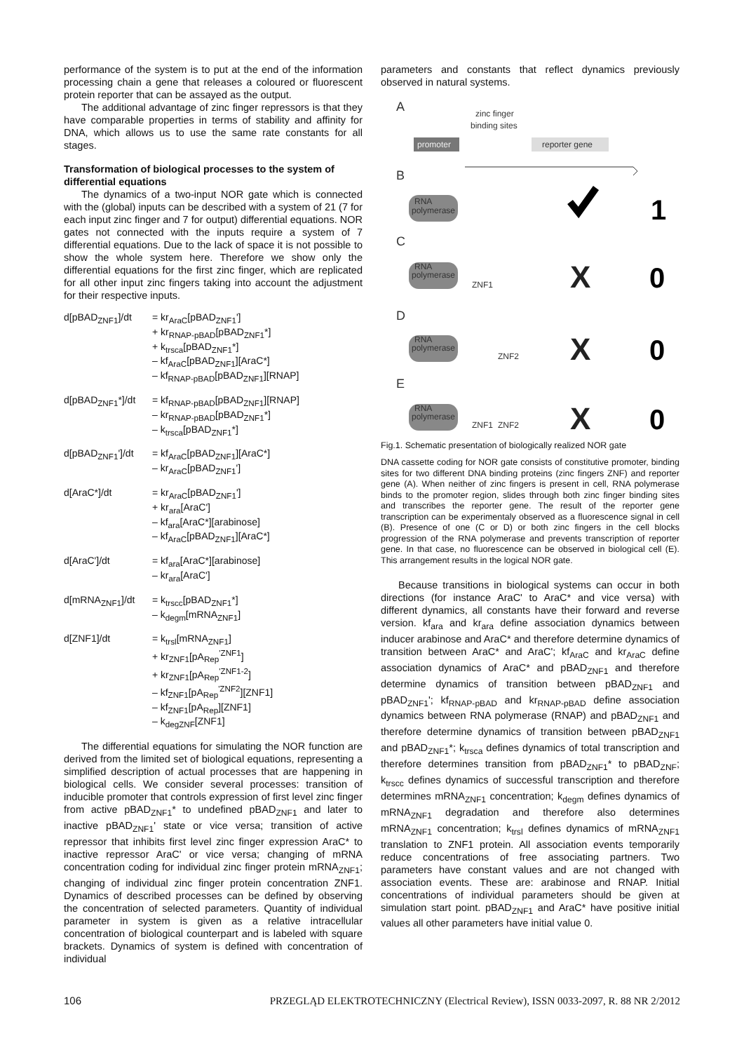performance of the system is to put at the end of the information processing chain a gene that releases a coloured or fluorescent protein reporter that can be assayed as the output.
The additional advantage of zinc finger repressors is that they have comparable properties in terms of stability and affinity for DNA, which allows us to use the same rate constants for all stages.
Transformation of biological processes to the system of differential equations
The dynamics of a two-input NOR gate which is connected with the (global) inputs can be described with a system of 21 (7 for each input zinc finger and 7 for output) differential equations. NOR gates not connected with the inputs require a system of 7 differential equations. Due to the lack of space it is not possible to show the whole system here. Therefore we show only the differential equations for the first zinc finger, which are replicated for all other input zinc fingers taking into account the adjustment for their respective inputs.
d[pBAD<sub>ZNF1</sub>]/dt
= kr<sub>AraC</sub>[pBAD<sub>ZNF1</sub>']
+ kr<sub>RNAP-pBAD</sub>[pBAD<sub>ZNF1</sub>*]
+ k<sub>trsca</sub>[pBAD<sub>ZNF1</sub>*]
– kf<sub>AraC</sub>[pBAD<sub>ZNF1</sub>][AraC*]
– kf<sub>RNAP-pBAD</sub>[pBAD<sub>ZNF1</sub>][RNAP]
d[pBAD<sub>ZNF1</sub>*]/dt
= kf<sub>RNAP-pBAD</sub>[pBAD<sub>ZNF1</sub>][RNAP]
– kr<sub>RNAP-pBAD</sub>[pBAD<sub>ZNF1</sub>*]
– k<sub>trsca</sub>[pBAD<sub>ZNF1</sub>*]
d[pBAD<sub>ZNF1</sub>']/dt
= kf<sub>AraC</sub>[pBAD<sub>ZNF1</sub>][AraC*]
– kr<sub>AraC</sub>[pBAD<sub>ZNF1</sub>']
d[AraC*]/dt
= kr<sub>AraC</sub>[pBAD<sub>ZNF1</sub>']
+ kr<sub>ara</sub>[AraC']
– kf<sub>ara</sub>[AraC*][arabinose]
– kf<sub>AraC</sub>[pBAD<sub>ZNF1</sub>][AraC*]
d[AraC']/dt
= kf<sub>ara</sub>[AraC*][arabinose]
– kr<sub>ara</sub>[AraC']
d[mRNA<sub>ZNF1</sub>]/dt
= k<sub>trscc</sub>[pBAD<sub>ZNF1</sub>*]
– k<sub>degm</sub>[mRNA<sub>ZNF1</sub>]
d[ZNF1]/dt
= k<sub>trsl</sub>[mRNA<sub>ZNF1</sub>]
+ kr<sub>ZNF1</sub>[pA<sub>Rep</sub><sup>'ZNF1</sup>]
+ kr<sub>ZNF1</sub>[pA<sub>Rep</sub><sup>'ZNF1-2</sup>]
– kf<sub>ZNF1</sub>[pA<sub>Rep</sub><sup>'ZNF2</sup>][ZNF1]
– kf<sub>ZNF1</sub>[pA<sub>Rep</sub>][ZNF1]
– k<sub>degZNF</sub>[ZNF1]
The differential equations for simulating the NOR function are derived from the limited set of biological equations, representing a simplified description of actual processes that are happening in biological cells. We consider several processes: transition of inducible promoter that controls expression of first level zinc finger from active pBAD<sub>ZNF1</sub>* to undefined pBAD<sub>ZNF1</sub> and later to inactive pBAD<sub>ZNF1</sub>' state or vice versa; transition of active repressor that inhibits first level zinc finger expression AraC* to inactive repressor AraC' or vice versa; changing of mRNA concentration coding for individual zinc finger protein mRNA<sub>ZNF1</sub>; changing of individual zinc finger protein concentration ZNF1. Dynamics of described processes can be defined by observing the concentration of selected parameters. Quantity of individual parameter in system is given as a relative intracellular concentration of biological counterpart and is labeled with square brackets. Dynamics of system is defined with concentration of individual
parameters and constants that reflect dynamics previously observed in natural systems.
A
B
C
D
E
zinc finger
binding sites
promoter
reporter gene
RNA
polymerase
1
RNA
polymerase
ZNF1
X
0
RNA
polymerase
ZNF2
X
0
RNA
polymerase
ZNF1
ZNF2
X
0
Fig.1. Schematic presentation of biologically realized NOR gate
DNA cassette coding for NOR gate consists of constitutive promoter, binding sites for two different DNA binding proteins (zinc fingers ZNF) and reporter gene (A). When neither of zinc fingers is present in cell, RNA polymerase binds to the promoter region, slides through both zinc finger binding sites and transcribes the reporter gene. The result of the reporter gene transcription can be experimentaly observed as a fluorescence signal in cell (B). Presence of one (C or D) or both zinc fingers in the cell blocks progression of the RNA polymerase and prevents transcription of reporter gene. In that case, no fluorescence can be observed in biological cell (E). This arrangement results in the logical NOR gate.
Because transitions in biological systems can occur in both directions (for instance AraC' to AraC* and vice versa) with different dynamics, all constants have their forward and reverse version. kf<sub>ara</sub> and kr<sub>ara</sub> define association dynamics between inducer arabinose and AraC* and therefore determine dynamics of transition between AraC* and AraC'; kf<sub>AraC</sub> and kr<sub>AraC</sub> define association dynamics of AraC* and pBAD<sub>ZNF1</sub> and therefore determine dynamics of transition between pBAD<sub>ZNF1</sub> and pBAD<sub>ZNF1</sub>'; kf<sub>RNAP-pBAD</sub> and kr<sub>RNAP-pBAD</sub> define association dynamics between RNA polymerase (RNAP) and pBAD<sub>ZNF1</sub> and therefore determine dynamics of transition between pBAD<sub>ZNF1</sub> and pBAD<sub>ZNF1</sub>*; k<sub>trsca</sub> defines dynamics of total transcription and therefore determines transition from pBAD<sub>ZNF1</sub>* to pBAD<sub>ZNF</sub>; k<sub>trscc</sub> defines dynamics of successful transcription and therefore determines mRNA<sub>ZNF1</sub> concentration; k<sub>degm</sub> defines dynamics of mRNA<sub>ZNF1</sub> degradation and therefore also determines mRNA<sub>ZNF1</sub> concentration; k<sub>trsl</sub> defines dynamics of mRNA<sub>ZNF1</sub> translation to ZNF1 protein. All association events temporarily reduce concentrations of free associating partners. Two parameters have constant values and are not changed with association events. These are: arabinose and RNAP. Initial concentrations of individual parameters should be given at simulation start point. pBAD<sub>ZNF1</sub> and AraC* have positive initial values all other parameters have initial value 0.
106 PRZEGLĄD ELEKTROTECHNICZNY (Electrical Review), ISSN 0033-2097, R. 88 NR 2/2012